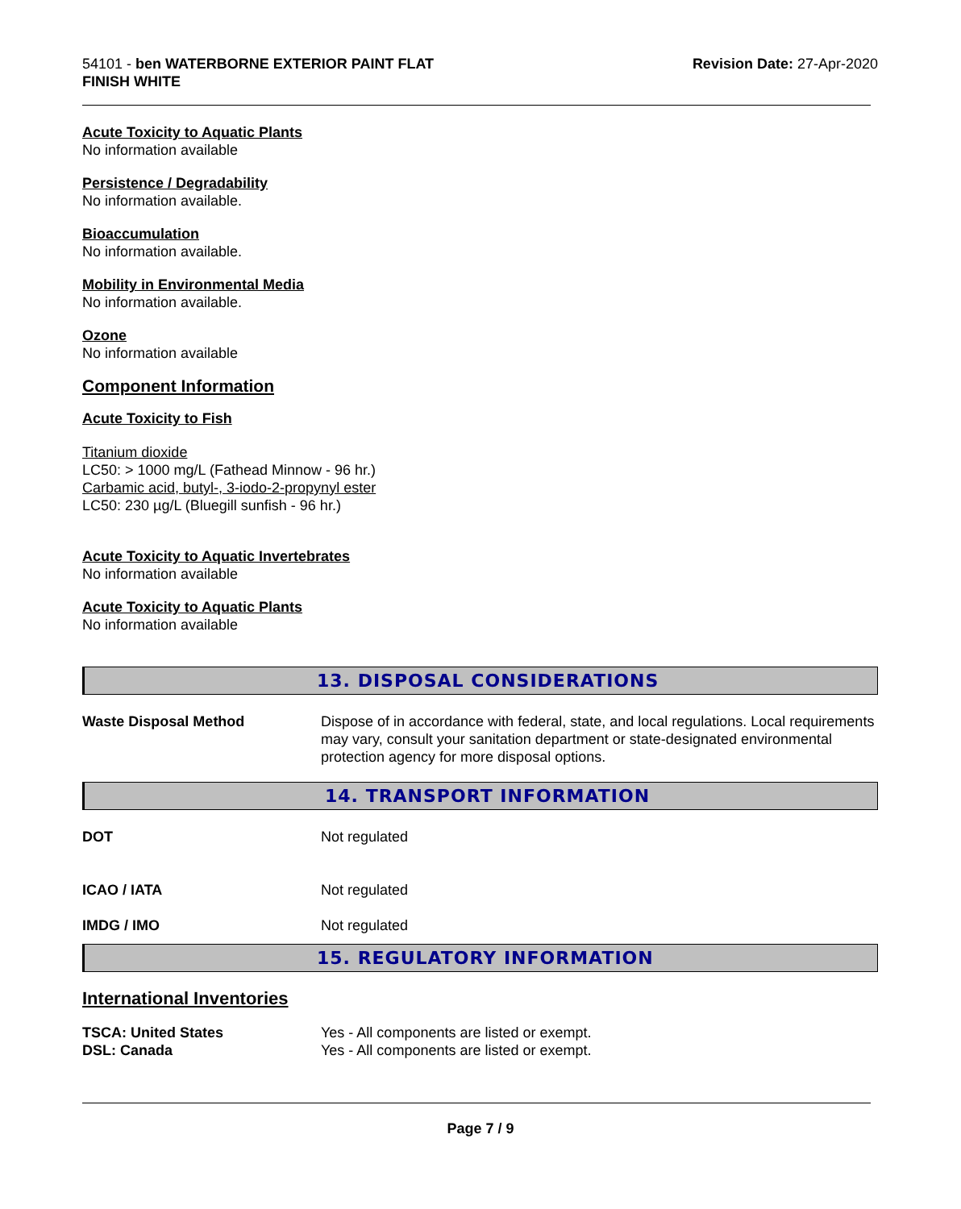54101 - ben WATERBORNE EXTERIOR PAINT FLAT
FINISH WHITE
Revision Date: 27-Apr-2020
Acute Toxicity to Aquatic Plants
No information available
Persistence / Degradability
No information available.
Bioaccumulation
No information available.
Mobility in Environmental Media
No information available.
Ozone
No information available
Component Information
Acute Toxicity to Fish
Titanium dioxide
LC50: > 1000 mg/L (Fathead Minnow - 96 hr.)
Carbamic acid, butyl-, 3-iodo-2-propynyl ester
LC50: 230 µg/L (Bluegill sunfish - 96 hr.)
Acute Toxicity to Aquatic Invertebrates
No information available
Acute Toxicity to Aquatic Plants
No information available
13. DISPOSAL CONSIDERATIONS
| Waste Disposal Method | Dispose of in accordance with federal, state, and local regulations. Local requirements may vary, consult your sanitation department or state-designated environmental protection agency for more disposal options. |
14. TRANSPORT INFORMATION
| DOT | Not regulated |
| ICAO / IATA | Not regulated |
| IMDG / IMO | Not regulated |
15. REGULATORY INFORMATION
International Inventories
| TSCA: United States | Yes - All components are listed or exempt. |
| DSL: Canada | Yes - All components are listed or exempt. |
Page 7 / 9